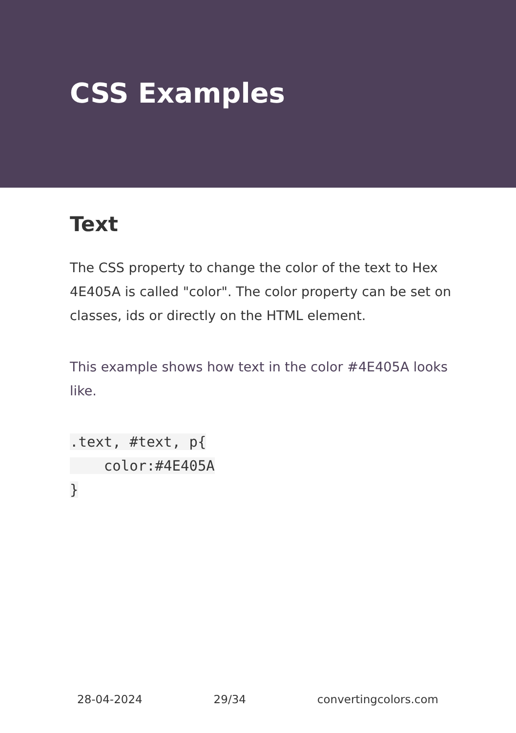CSS Examples
Text
The CSS property to change the color of the text to Hex 4E405A is called "color". The color property can be set on classes, ids or directly on the HTML element.
This example shows how text in the color #4E405A looks like.
.text, #text, p{
    color:#4E405A
}
28-04-2024 29/34 convertingcolors.com